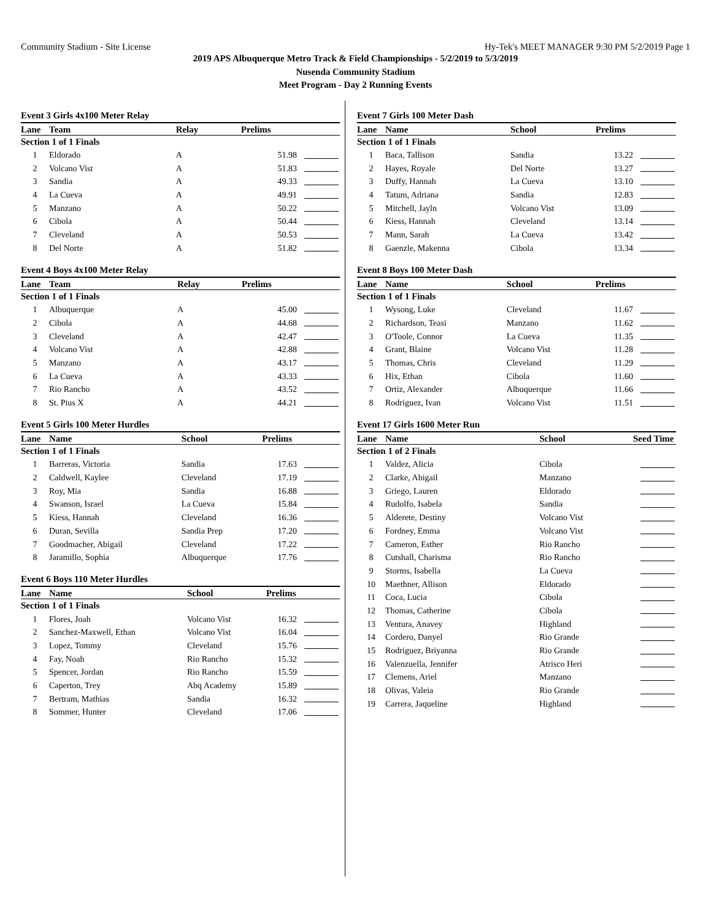Community Stadium - Site License Hy-Tek's MEET MANAGER 9:30 PM 5/2/2019 Page 1
2019 APS Albuquerque Metro Track & Field Championships - 5/2/2019 to 5/3/2019
Nusenda Community Stadium
Meet Program - Day 2 Running Events
Event 3 Girls 4x100 Meter Relay
| Lane | Team | Relay | Prelims | |
| --- | --- | --- | --- | --- |
| Section 1 of 1 Finals | | | | |
| 1 | Eldorado | A | 51.98 | |
| 2 | Volcano Vist | A | 51.83 | |
| 3 | Sandia | A | 49.33 | |
| 4 | La Cueva | A | 49.91 | |
| 5 | Manzano | A | 50.22 | |
| 6 | Cibola | A | 50.44 | |
| 7 | Cleveland | A | 50.53 | |
| 8 | Del Norte | A | 51.82 | |
Event 4 Boys 4x100 Meter Relay
| Lane | Team | Relay | Prelims | |
| --- | --- | --- | --- | --- |
| Section 1 of 1 Finals | | | | |
| 1 | Albuquerque | A | 45.00 | |
| 2 | Cibola | A | 44.68 | |
| 3 | Cleveland | A | 42.47 | |
| 4 | Volcano Vist | A | 42.88 | |
| 5 | Manzano | A | 43.17 | |
| 6 | La Cueva | A | 43.33 | |
| 7 | Rio Rancho | A | 43.52 | |
| 8 | St. Pius X | A | 44.21 | |
Event 5 Girls 100 Meter Hurdles
| Lane | Name | School | Prelims | |
| --- | --- | --- | --- | --- |
| Section 1 of 1 Finals | | | | |
| 1 | Barreras, Victoria | Sandia | 17.63 | |
| 2 | Caldwell, Kaylee | Cleveland | 17.19 | |
| 3 | Roy, Mia | Sandia | 16.88 | |
| 4 | Swanson, Israel | La Cueva | 15.84 | |
| 5 | Kiess, Hannah | Cleveland | 16.36 | |
| 6 | Duran, Sevilla | Sandia Prep | 17.20 | |
| 7 | Goodmacher, Abigail | Cleveland | 17.22 | |
| 8 | Jaramillo, Sophia | Albuquerque | 17.76 | |
Event 6 Boys 110 Meter Hurdles
| Lane | Name | School | Prelims | |
| --- | --- | --- | --- | --- |
| Section 1 of 1 Finals | | | | |
| 1 | Flores, Joah | Volcano Vist | 16.32 | |
| 2 | Sanchez-Maxwell, Ethan | Volcano Vist | 16.04 | |
| 3 | Lopez, Tommy | Cleveland | 15.76 | |
| 4 | Fay, Noah | Rio Rancho | 15.32 | |
| 5 | Spencer, Jordan | Rio Rancho | 15.59 | |
| 6 | Caperton, Trey | Abq Academy | 15.89 | |
| 7 | Bertram, Mathias | Sandia | 16.32 | |
| 8 | Sommer, Hunter | Cleveland | 17.06 | |
Event 7 Girls 100 Meter Dash
| Lane | Name | School | Prelims | |
| --- | --- | --- | --- | --- |
| Section 1 of 1 Finals | | | | |
| 1 | Baca, Tallison | Sandia | 13.22 | |
| 2 | Hayes, Royale | Del Norte | 13.27 | |
| 3 | Duffy, Hannah | La Cueva | 13.10 | |
| 4 | Tatum, Adriana | Sandia | 12.83 | |
| 5 | Mitchell, Jayln | Volcano Vist | 13.09 | |
| 6 | Kiess, Hannah | Cleveland | 13.14 | |
| 7 | Mann, Sarah | La Cueva | 13.42 | |
| 8 | Gaenzle, Makenna | Cibola | 13.34 | |
Event 8 Boys 100 Meter Dash
| Lane | Name | School | Prelims | |
| --- | --- | --- | --- | --- |
| Section 1 of 1 Finals | | | | |
| 1 | Wysong, Luke | Cleveland | 11.67 | |
| 2 | Richardson, Teasi | Manzano | 11.62 | |
| 3 | O'Toole, Connor | La Cueva | 11.35 | |
| 4 | Grant, Blaine | Volcano Vist | 11.28 | |
| 5 | Thomas, Chris | Cleveland | 11.29 | |
| 6 | Hix, Ethan | Cibola | 11.60 | |
| 7 | Ortiz, Alexander | Albuquerque | 11.66 | |
| 8 | Rodriguez, Ivan | Volcano Vist | 11.51 | |
Event 17 Girls 1600 Meter Run
| Lane | Name | School | Seed Time | |
| --- | --- | --- | --- | --- |
| Section 1 of 2 Finals | | | | |
| 1 | Valdez, Alicia | Cibola | | |
| 2 | Clarke, Abigail | Manzano | | |
| 3 | Griego, Lauren | Eldorado | | |
| 4 | Rudolfo, Isabela | Sandia | | |
| 5 | Alderete, Destiny | Volcano Vist | | |
| 6 | Fordney, Emma | Volcano Vist | | |
| 7 | Cameron, Esther | Rio Rancho | | |
| 8 | Cutshall, Charisma | Rio Rancho | | |
| 9 | Storms, Isabella | La Cueva | | |
| 10 | Maethner, Allison | Eldorado | | |
| 11 | Coca, Lucia | Cibola | | |
| 12 | Thomas, Catherine | Cibola | | |
| 13 | Ventura, Anavey | Highland | | |
| 14 | Cordero, Danyel | Rio Grande | | |
| 15 | Rodriguez, Briyanna | Rio Grande | | |
| 16 | Valenzuella, Jennifer | Atrisco Heri | | |
| 17 | Clemens, Ariel | Manzano | | |
| 18 | Olivas, Valeia | Rio Grande | | |
| 19 | Carrera, Jaqueline | Highland | | |